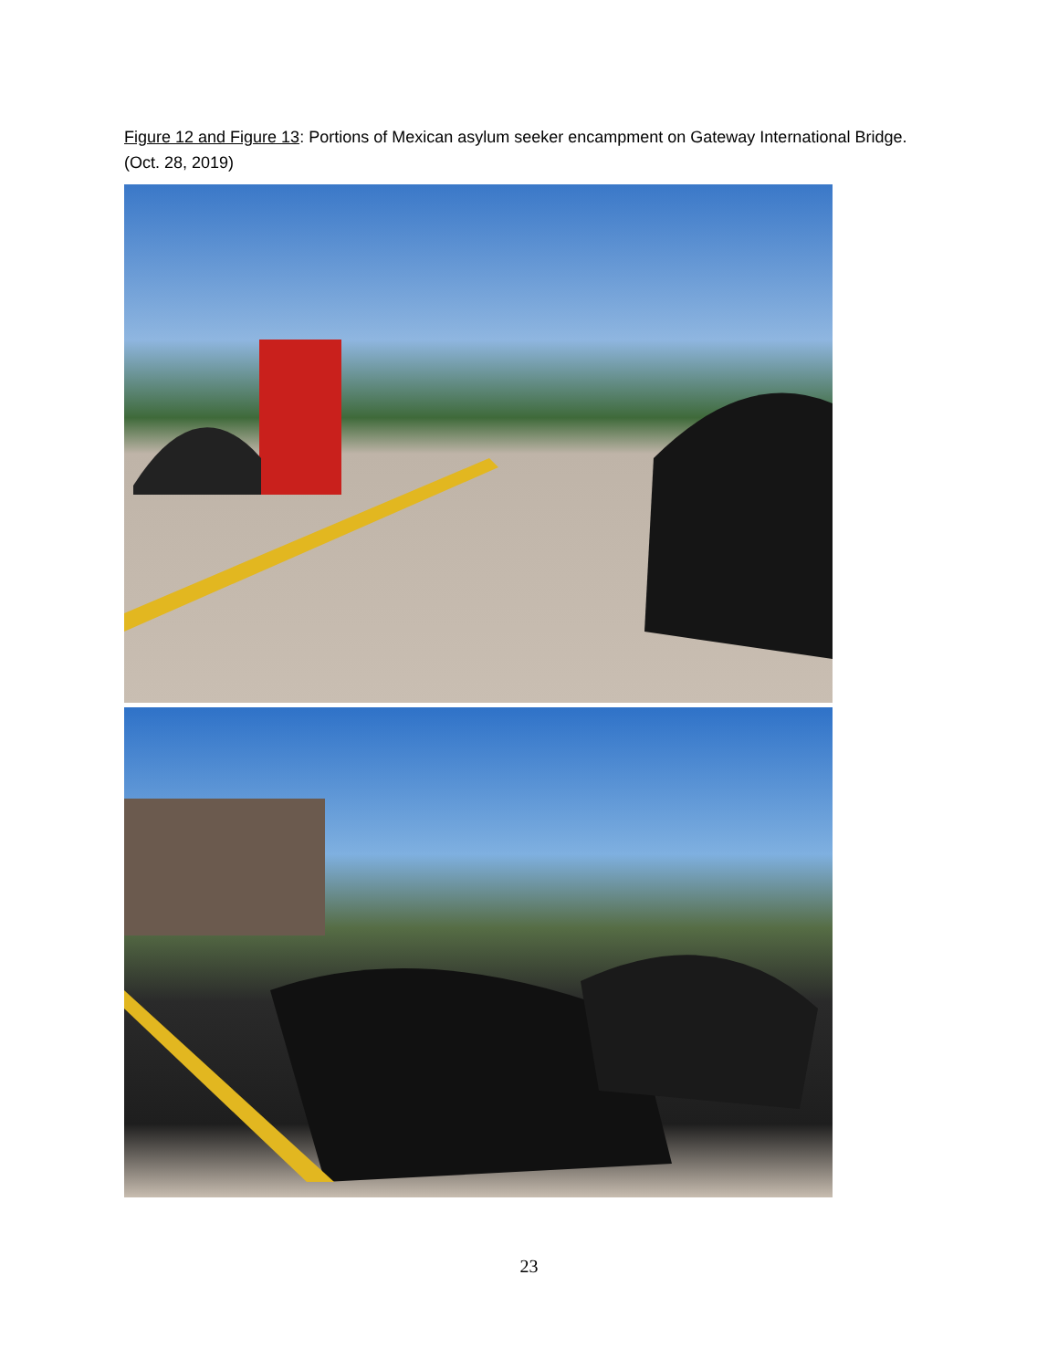Figure 12 and Figure 13: Portions of Mexican asylum seeker encampment on Gateway International Bridge. (Oct. 28, 2019)
23